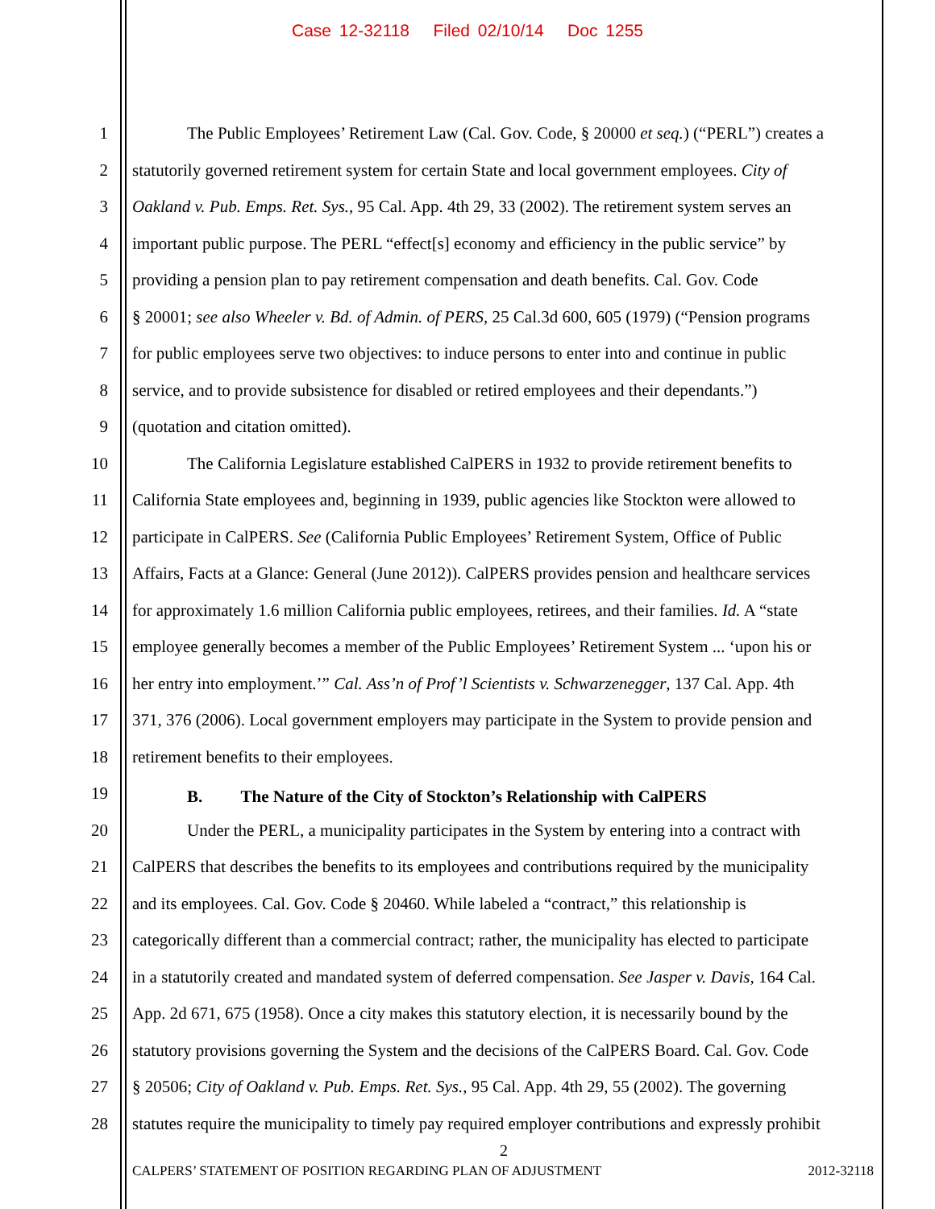Case 12-32118 Filed 02/10/14 Doc 1255
1 The Public Employees’ Retirement Law (Cal. Gov. Code, § 20000 et seq.) (“PERL”) creates a
2 statutorily governed retirement system for certain State and local government employees. City of
3 Oakland v. Pub. Emps. Ret. Sys., 95 Cal. App. 4th 29, 33 (2002). The retirement system serves an
4 important public purpose. The PERL “effect[s] economy and efficiency in the public service” by
5 providing a pension plan to pay retirement compensation and death benefits. Cal. Gov. Code
6 § 20001; see also Wheeler v. Bd. of Admin. of PERS, 25 Cal.3d 600, 605 (1979) (“Pension programs
7 for public employees serve two objectives: to induce persons to enter into and continue in public
8 service, and to provide subsistence for disabled or retired employees and their dependants.”)
9 (quotation and citation omitted).
10 The California Legislature established CalPERS in 1932 to provide retirement benefits to
11 California State employees and, beginning in 1939, public agencies like Stockton were allowed to
12 participate in CalPERS. See (California Public Employees’ Retirement System, Office of Public
13 Affairs, Facts at a Glance: General (June 2012)). CalPERS provides pension and healthcare services
14 for approximately 1.6 million California public employees, retirees, and their families. Id. A “state
15 employee generally becomes a member of the Public Employees’ Retirement System ... ‘upon his or
16 her entry into employment.’” Cal. Ass’n of Prof’l Scientists v. Schwarzenegger, 137 Cal. App. 4th
17 371, 376 (2006). Local government employers may participate in the System to provide pension and
18 retirement benefits to their employees.
19 B. The Nature of the City of Stockton’s Relationship with CalPERS
20 Under the PERL, a municipality participates in the System by entering into a contract with
21 CalPERS that describes the benefits to its employees and contributions required by the municipality
22 and its employees. Cal. Gov. Code § 20460. While labeled a “contract,” this relationship is
23 categorically different than a commercial contract; rather, the municipality has elected to participate
24 in a statutorily created and mandated system of deferred compensation. See Jasper v. Davis, 164 Cal.
25 App. 2d 671, 675 (1958). Once a city makes this statutory election, it is necessarily bound by the
26 statutory provisions governing the System and the decisions of the CalPERS Board. Cal. Gov. Code
27 § 20506; City of Oakland v. Pub. Emps. Ret. Sys., 95 Cal. App. 4th 29, 55 (2002). The governing
28 statutes require the municipality to timely pay required employer contributions and expressly prohibit
2
CALPERS’ STATEMENT OF POSITION REGARDING PLAN OF ADJUSTMENT 2012-32118